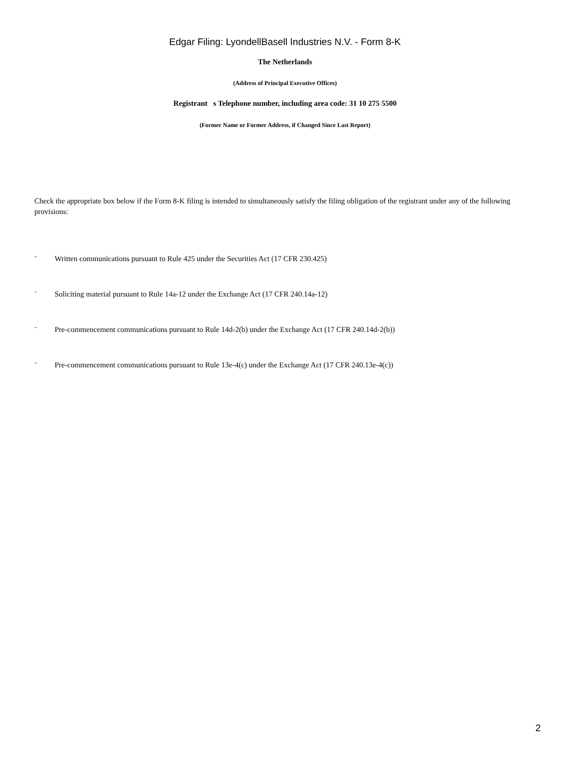Edgar Filing: LyondellBasell Industries N.V. - Form 8-K
The Netherlands
(Address of Principal Executive Offices)
Registrant s Telephone number, including area code: 31 10 275 5500
(Former Name or Former Address, if Changed Since Last Report)
Check the appropriate box below if the Form 8-K filing is intended to simultaneously satisfy the filing obligation of the registrant under any of the following provisions:
¨ Written communications pursuant to Rule 425 under the Securities Act (17 CFR 230.425)
¨ Soliciting material pursuant to Rule 14a-12 under the Exchange Act (17 CFR 240.14a-12)
¨ Pre-commencement communications pursuant to Rule 14d-2(b) under the Exchange Act (17 CFR 240.14d-2(b))
¨ Pre-commencement communications pursuant to Rule 13e-4(c) under the Exchange Act (17 CFR 240.13e-4(c))
2